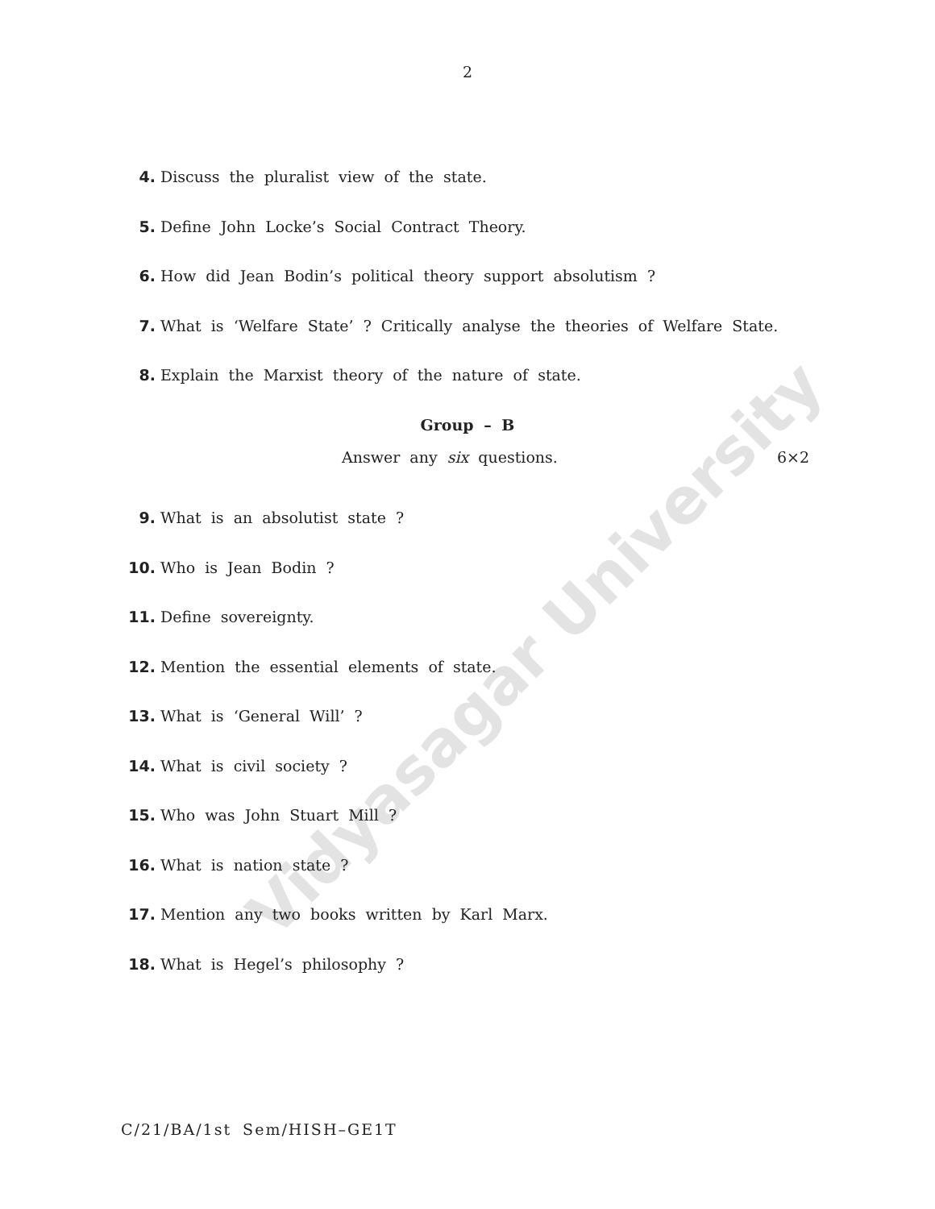Vidyasagar University
2
4. Discuss the pluralist view of the state.
5. Define John Locke’s Social Contract Theory.
6. How did Jean Bodin’s political theory support absolutism ?
7. What is ‘Welfare State’ ? Critically analyse the theories of Welfare State.
8. Explain the Marxist theory of the nature of state.
Group – B
Answer any six questions. 6×2
9. What is an absolutist state ?
10. Who is Jean Bodin ?
11. Define sovereignty.
12. Mention the essential elements of state.
13. What is ‘General Will’ ?
14. What is civil society ?
15. Who was John Stuart Mill ?
16. What is nation state ?
17. Mention any two books written by Karl Marx.
18. What is Hegel’s philosophy ?
C/21/BA/1st Sem/HISH–GE1T